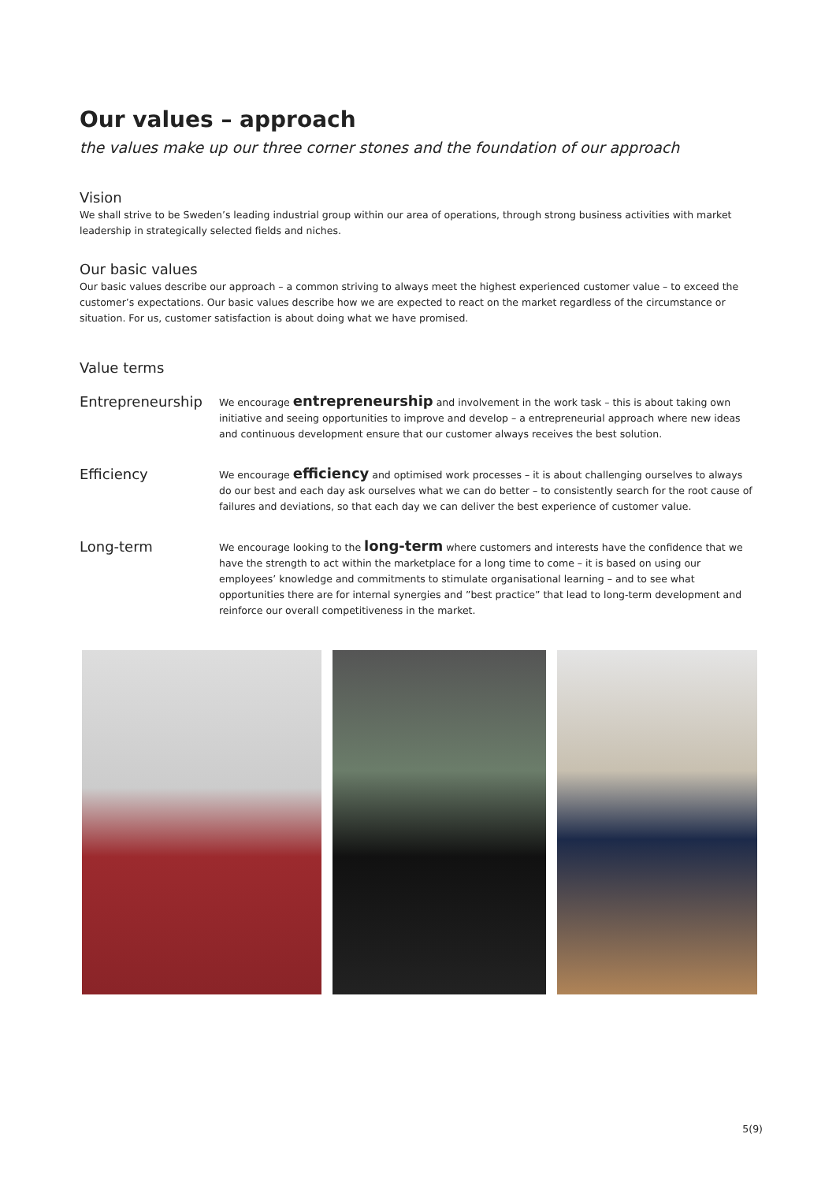Our values – approach
the values make up our three corner stones and the foundation of our approach
Vision
We shall strive to be Sweden’s leading industrial group within our area of operations, through strong business activities with market leadership in strategically selected fields and niches.
Our basic values
Our basic values describe our approach – a common striving to always meet the highest experienced customer value – to exceed the customer’s expectations. Our basic values describe how we are expected to react on the market regardless of the circumstance or situation. For us, customer satisfaction is about doing what we have promised.
Value terms
Entrepreneurship
We encourage entrepreneurship and involvement in the work task – this is about taking own initiative and seeing opportunities to improve and develop – a entrepreneurial approach where new ideas and continuous development ensure that our customer always receives the best solution.
Efficiency
We encourage efficiency and optimised work processes – it is about challenging ourselves to always do our best and each day ask ourselves what we can do better – to consistently search for the root cause of failures and deviations, so that each day we can deliver the best experience of customer value.
Long-term
We encourage looking to the long-term where customers and interests have the confidence that we have the strength to act within the marketplace for a long time to come – it is based on using our employees’ knowledge and commitments to stimulate organisational learning – and to see what opportunities there are for internal synergies and ”best practice” that lead to long-term development and reinforce our overall competitiveness in the market.
5(9)